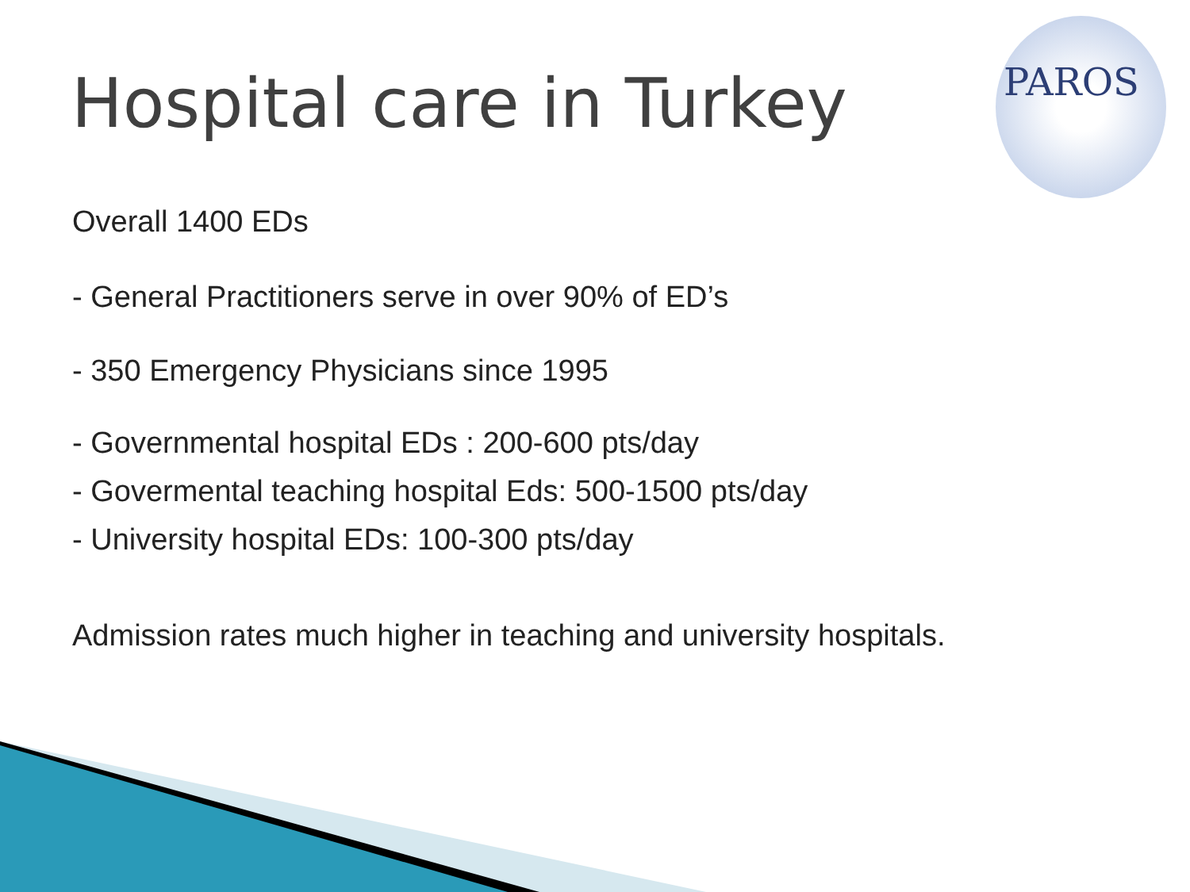PAROS
Hospital care in Turkey
Overall 1400 EDs
- General Practitioners serve in over 90% of ED’s
- 350 Emergency Physicians since 1995
- Governmental hospital EDs : 200-600 pts/day
- Govermental teaching hospital Eds: 500-1500 pts/day
- University hospital EDs: 100-300 pts/day
Admission rates much higher in teaching and university hospitals.